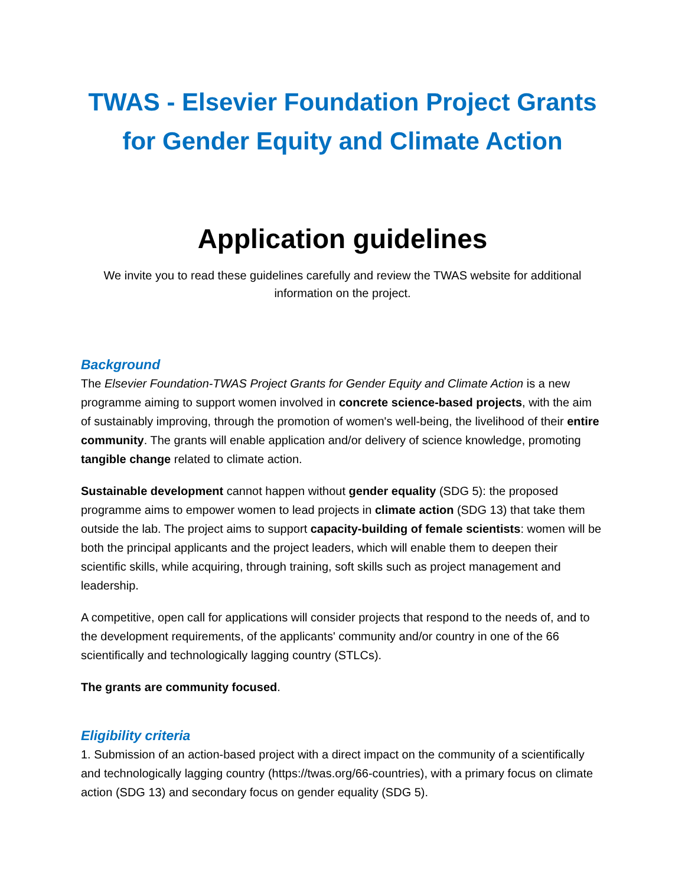TWAS - Elsevier Foundation Project Grants for Gender Equity and Climate Action
Application guidelines
We invite you to read these guidelines carefully and review the TWAS website for additional information on the project.
Background
The Elsevier Foundation-TWAS Project Grants for Gender Equity and Climate Action is a new programme aiming to support women involved in concrete science-based projects, with the aim of sustainably improving, through the promotion of women's well-being, the livelihood of their entire community. The grants will enable application and/or delivery of science knowledge, promoting tangible change related to climate action.
Sustainable development cannot happen without gender equality (SDG 5): the proposed programme aims to empower women to lead projects in climate action (SDG 13) that take them outside the lab. The project aims to support capacity-building of female scientists: women will be both the principal applicants and the project leaders, which will enable them to deepen their scientific skills, while acquiring, through training, soft skills such as project management and leadership.
A competitive, open call for applications will consider projects that respond to the needs of, and to the development requirements, of the applicants' community and/or country in one of the 66 scientifically and technologically lagging country (STLCs).
The grants are community focused.
Eligibility criteria
1. Submission of an action-based project with a direct impact on the community of a scientifically and technologically lagging country (https://twas.org/66-countries), with a primary focus on climate action (SDG 13) and secondary focus on gender equality (SDG 5).